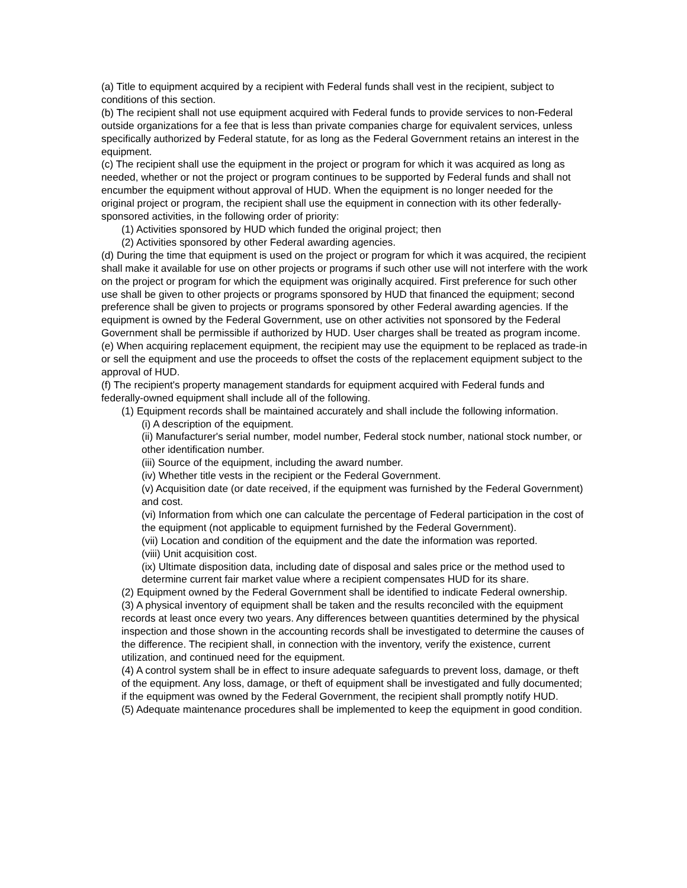(a) Title to equipment acquired by a recipient with Federal funds shall vest in the recipient, subject to conditions of this section.
(b) The recipient shall not use equipment acquired with Federal funds to provide services to non-Federal outside organizations for a fee that is less than private companies charge for equivalent services, unless specifically authorized by Federal statute, for as long as the Federal Government retains an interest in the equipment.
(c) The recipient shall use the equipment in the project or program for which it was acquired as long as needed, whether or not the project or program continues to be supported by Federal funds and shall not encumber the equipment without approval of HUD. When the equipment is no longer needed for the original project or program, the recipient shall use the equipment in connection with its other federally-sponsored activities, in the following order of priority:
(1) Activities sponsored by HUD which funded the original project; then
(2) Activities sponsored by other Federal awarding agencies.
(d) During the time that equipment is used on the project or program for which it was acquired, the recipient shall make it available for use on other projects or programs if such other use will not interfere with the work on the project or program for which the equipment was originally acquired. First preference for such other use shall be given to other projects or programs sponsored by HUD that financed the equipment; second preference shall be given to projects or programs sponsored by other Federal awarding agencies. If the equipment is owned by the Federal Government, use on other activities not sponsored by the Federal Government shall be permissible if authorized by HUD. User charges shall be treated as program income.
(e) When acquiring replacement equipment, the recipient may use the equipment to be replaced as trade-in or sell the equipment and use the proceeds to offset the costs of the replacement equipment subject to the approval of HUD.
(f) The recipient's property management standards for equipment acquired with Federal funds and federally-owned equipment shall include all of the following.
(1) Equipment records shall be maintained accurately and shall include the following information.
(i) A description of the equipment.
(ii) Manufacturer's serial number, model number, Federal stock number, national stock number, or other identification number.
(iii) Source of the equipment, including the award number.
(iv) Whether title vests in the recipient or the Federal Government.
(v) Acquisition date (or date received, if the equipment was furnished by the Federal Government) and cost.
(vi) Information from which one can calculate the percentage of Federal participation in the cost of the equipment (not applicable to equipment furnished by the Federal Government).
(vii) Location and condition of the equipment and the date the information was reported.
(viii) Unit acquisition cost.
(ix) Ultimate disposition data, including date of disposal and sales price or the method used to determine current fair market value where a recipient compensates HUD for its share.
(2) Equipment owned by the Federal Government shall be identified to indicate Federal ownership.
(3) A physical inventory of equipment shall be taken and the results reconciled with the equipment records at least once every two years. Any differences between quantities determined by the physical inspection and those shown in the accounting records shall be investigated to determine the causes of the difference. The recipient shall, in connection with the inventory, verify the existence, current utilization, and continued need for the equipment.
(4) A control system shall be in effect to insure adequate safeguards to prevent loss, damage, or theft of the equipment. Any loss, damage, or theft of equipment shall be investigated and fully documented; if the equipment was owned by the Federal Government, the recipient shall promptly notify HUD.
(5) Adequate maintenance procedures shall be implemented to keep the equipment in good condition.